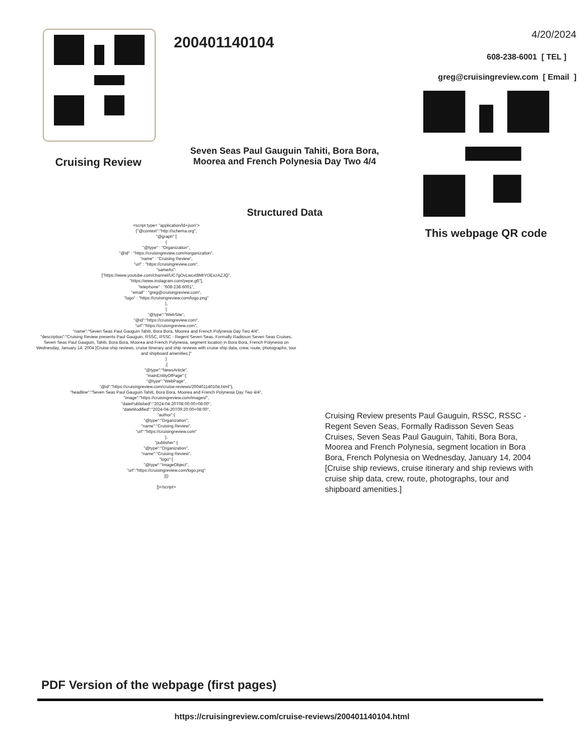Cruising Review
200401140104
Seven Seas Paul Gauguin Tahiti, Bora Bora, Moorea and French Polynesia Day Two 4/4
4/20/2024
608-238-6001 [ TEL ]
greg@cruisingreview.com [ Email ]
This webpage QR code
Structured Data
<script type= "application/ld+json">
{"@context":"http://schema.org",
"@graph":[
{
"@type" : "Organization",
"@id" : "https://cruisingreview.com/#organization",
"name" : "Cruising Review",
"url" : "https://cruisingreview.com",
"sameAs":
["https://www.youtube.com/channel/UC7gOvLwcxt8MtYt3ExzAZJQ",
"https://www.instagram.com/pepe.g6"],
"telephone" : "608-238-6001",
"email" : "greg@cruisingreview.com",
"logo" : "https://cruisingreview.com/logo.png"
},
{
"@type":"WebSite",
"@id":"https://cruisingreview.com",
"url":"https://cruisingreview.com",
"name":"Seven Seas Paul Gauguin Tahiti, Bora Bora, Moorea and French Polynesia Day Two 4/4",
"description":"Cruising Review presents Paul Gauguin, RSSC, RSSC - Regent Seven Seas, Formally Radisson Seven Seas Cruises, Seven Seas Paul Gauguin, Tahiti, Bora Bora, Moorea and French Polynesia, segment location in Bora Bora, French Polynesia on Wednesday, January 14, 2004 [Cruise ship reviews, cruise itinerary and ship reviews with cruise ship data, crew, route, photographs, tour and shipboard amenities.]"
}
,{
"@type":"NewsArticle",
"mainEntityOfPage":{
"@type":"WebPage",
"@id":"https://cruisingreview.com/cruise-reviews/200401140104.html"},
"headline":"Seven Seas Paul Gauguin Tahiti, Bora Bora, Moorea and French Polynesia Day Two 4/4",
"image":"https://cruisingreview.com/images/",
"datePublished":"2024-04-20T08:00:00+08:00",
"dateModified":"2024-04-20T09:20:00+08:00",
"author":{
"@type":"Organization",
"name":"Cruising Review",
"url":"https://cruisingreview.com"
},
"publisher":{
"@type":"Organization",
"name":"Cruising Review",
"logo":{
"@type":"ImageObject",
"url":"https://cruisingreview.com/logo.png"
}}}
]}</script>
Cruising Review presents Paul Gauguin, RSSC, RSSC - Regent Seven Seas, Formally Radisson Seven Seas Cruises, Seven Seas Paul Gauguin, Tahiti, Bora Bora, Moorea and French Polynesia, segment location in Bora Bora, French Polynesia on Wednesday, January 14, 2004 [Cruise ship reviews, cruise itinerary and ship reviews with cruise ship data, crew, route, photographs, tour and shipboard amenities.]
PDF Version of the webpage (first pages)
https://cruisingreview.com/cruise-reviews/200401140104.html